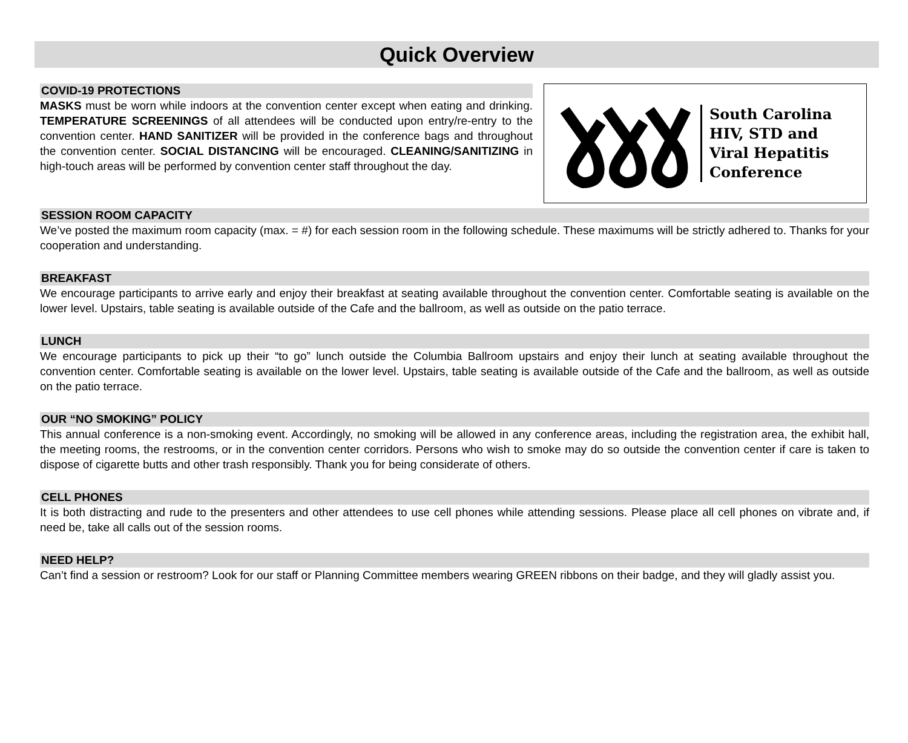Quick Overview
COVID-19 PROTECTIONS
MASKS must be worn while indoors at the convention center except when eating and drinking. TEMPERATURE SCREENINGS of all attendees will be conducted upon entry/re-entry to the convention center. HAND SANITIZER will be provided in the conference bags and throughout the convention center. SOCIAL DISTANCING will be encouraged. CLEANING/SANITIZING in high-touch areas will be performed by convention center staff throughout the day.
South Carolina
HIV, STD and
Viral Hepatitis
Conference
SESSION ROOM CAPACITY
We’ve posted the maximum room capacity (max. = #) for each session room in the following schedule. These maximums will be strictly adhered to. Thanks for your cooperation and understanding.
BREAKFAST
We encourage participants to arrive early and enjoy their breakfast at seating available throughout the convention center. Comfortable seating is available on the lower level. Upstairs, table seating is available outside of the Cafe and the ballroom, as well as outside on the patio terrace.
LUNCH
We encourage participants to pick up their “to go” lunch outside the Columbia Ballroom upstairs and enjoy their lunch at seating available throughout the convention center. Comfortable seating is available on the lower level. Upstairs, table seating is available outside of the Cafe and the ballroom, as well as outside on the patio terrace.
OUR “NO SMOKING” POLICY
This annual conference is a non-smoking event. Accordingly, no smoking will be allowed in any conference areas, including the registration area, the exhibit hall, the meeting rooms, the restrooms, or in the convention center corridors. Persons who wish to smoke may do so outside the convention center if care is taken to dispose of cigarette butts and other trash responsibly. Thank you for being considerate of others.
CELL PHONES
It is both distracting and rude to the presenters and other attendees to use cell phones while attending sessions. Please place all cell phones on vibrate and, if need be, take all calls out of the session rooms.
NEED HELP?
Can’t find a session or restroom? Look for our staff or Planning Committee members wearing GREEN ribbons on their badge, and they will gladly assist you.